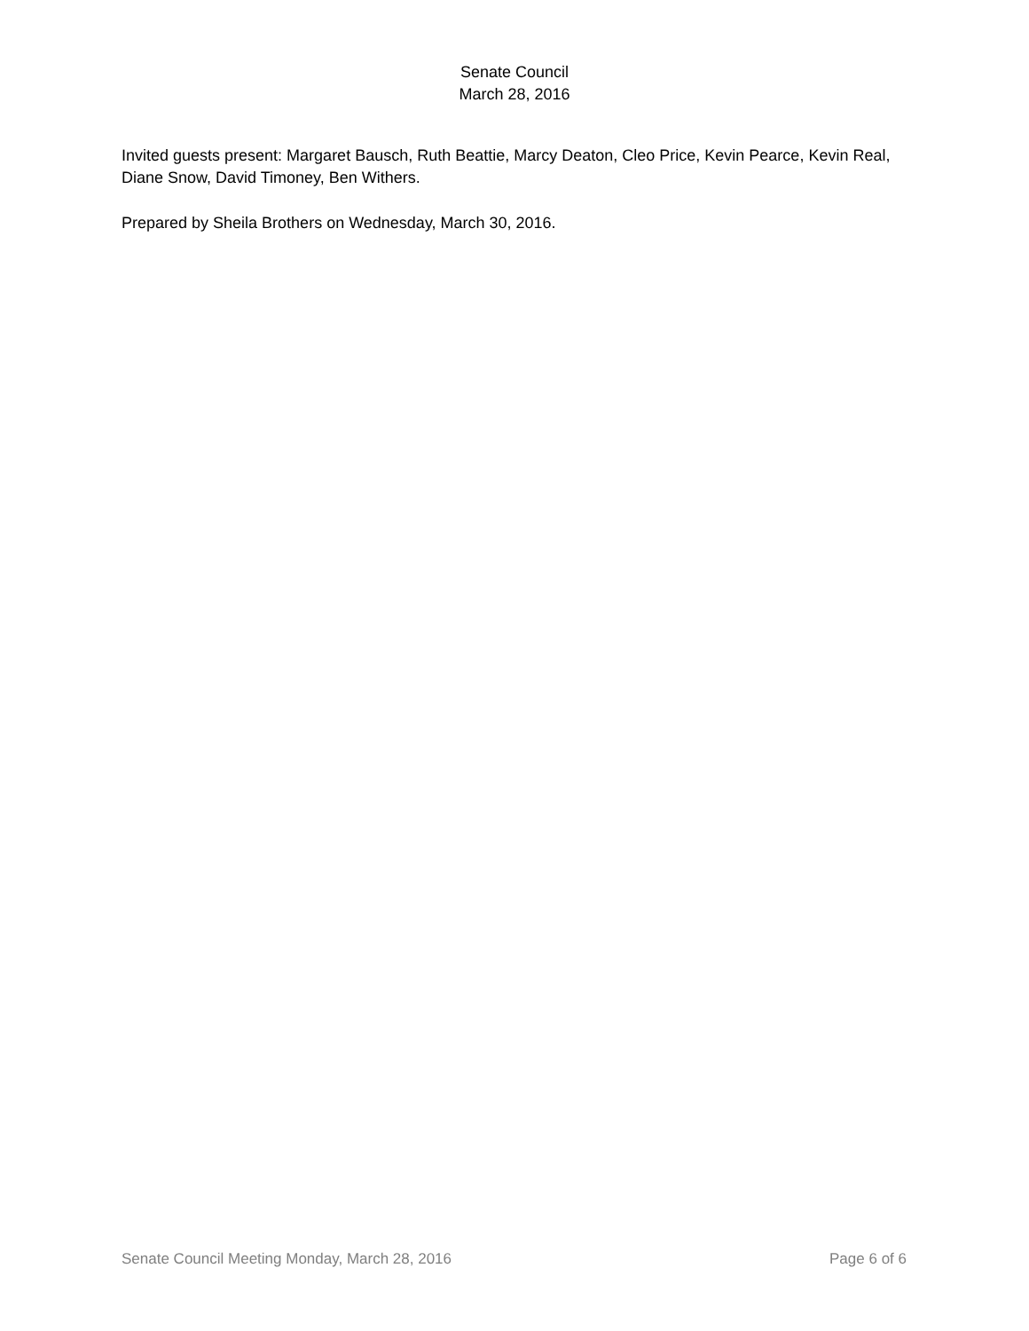Senate Council
March 28, 2016
Invited guests present: Margaret Bausch, Ruth Beattie, Marcy Deaton, Cleo Price, Kevin Pearce, Kevin Real, Diane Snow, David Timoney, Ben Withers.
Prepared by Sheila Brothers on Wednesday, March 30, 2016.
Senate Council Meeting Monday, March 28, 2016 Page 6 of 6